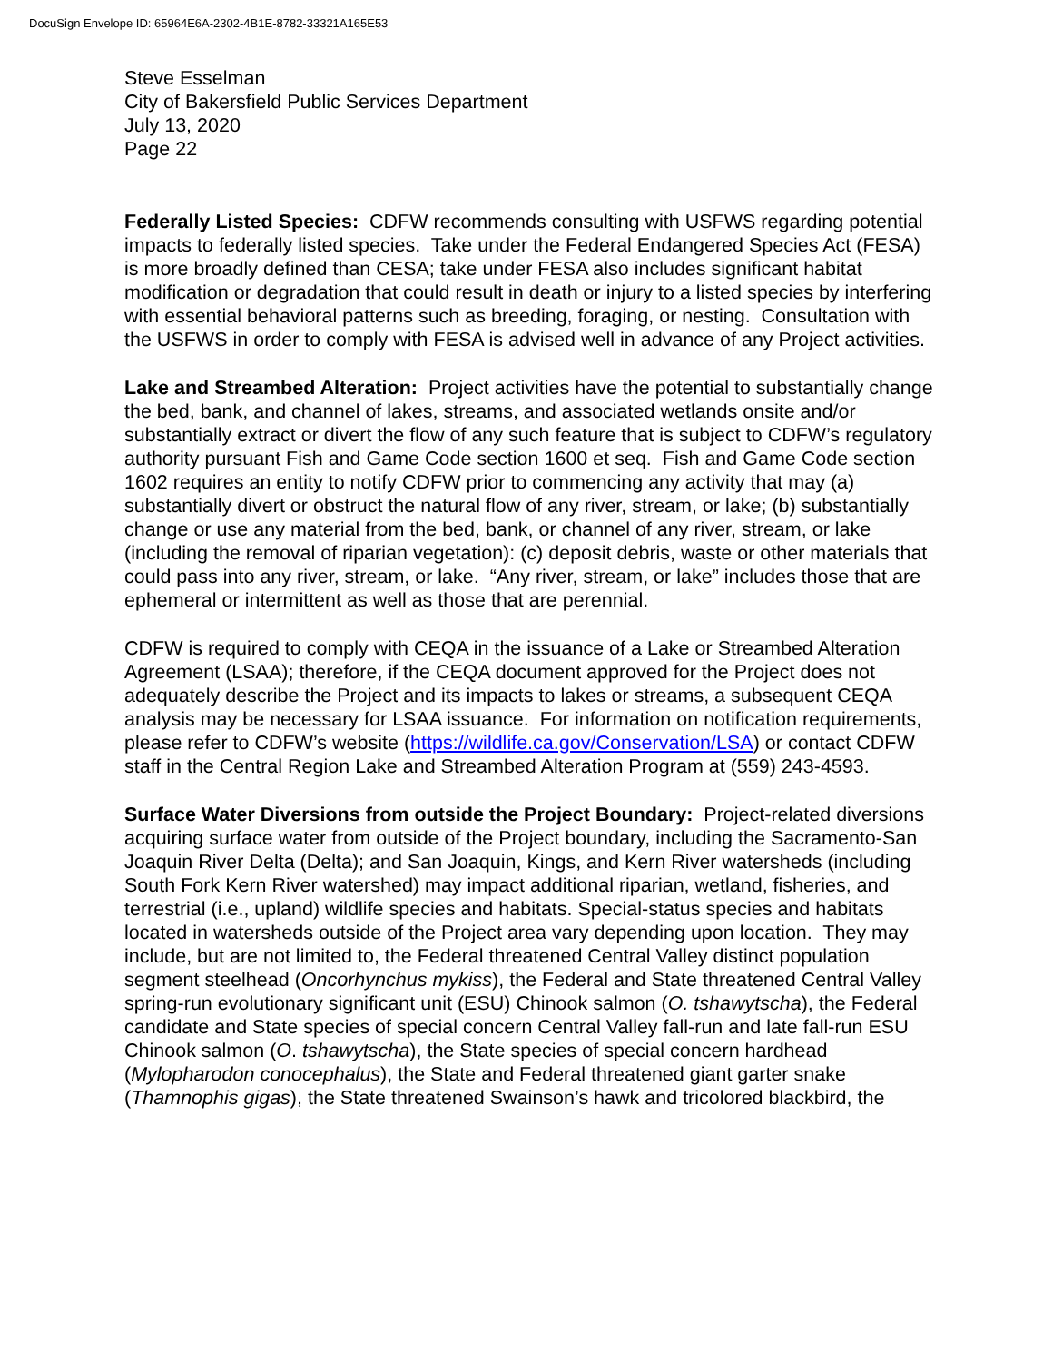DocuSign Envelope ID: 65964E6A-2302-4B1E-8782-33321A165E53
Steve Esselman
City of Bakersfield Public Services Department
July 13, 2020
Page 22
Federally Listed Species: CDFW recommends consulting with USFWS regarding potential impacts to federally listed species. Take under the Federal Endangered Species Act (FESA) is more broadly defined than CESA; take under FESA also includes significant habitat modification or degradation that could result in death or injury to a listed species by interfering with essential behavioral patterns such as breeding, foraging, or nesting. Consultation with the USFWS in order to comply with FESA is advised well in advance of any Project activities.
Lake and Streambed Alteration: Project activities have the potential to substantially change the bed, bank, and channel of lakes, streams, and associated wetlands onsite and/or substantially extract or divert the flow of any such feature that is subject to CDFW’s regulatory authority pursuant Fish and Game Code section 1600 et seq. Fish and Game Code section 1602 requires an entity to notify CDFW prior to commencing any activity that may (a) substantially divert or obstruct the natural flow of any river, stream, or lake; (b) substantially change or use any material from the bed, bank, or channel of any river, stream, or lake (including the removal of riparian vegetation): (c) deposit debris, waste or other materials that could pass into any river, stream, or lake. “Any river, stream, or lake” includes those that are ephemeral or intermittent as well as those that are perennial.
CDFW is required to comply with CEQA in the issuance of a Lake or Streambed Alteration Agreement (LSAA); therefore, if the CEQA document approved for the Project does not adequately describe the Project and its impacts to lakes or streams, a subsequent CEQA analysis may be necessary for LSAA issuance. For information on notification requirements, please refer to CDFW’s website (https://wildlife.ca.gov/Conservation/LSA) or contact CDFW staff in the Central Region Lake and Streambed Alteration Program at (559) 243-4593.
Surface Water Diversions from outside the Project Boundary: Project-related diversions acquiring surface water from outside of the Project boundary, including the Sacramento-San Joaquin River Delta (Delta); and San Joaquin, Kings, and Kern River watersheds (including South Fork Kern River watershed) may impact additional riparian, wetland, fisheries, and terrestrial (i.e., upland) wildlife species and habitats. Special-status species and habitats located in watersheds outside of the Project area vary depending upon location. They may include, but are not limited to, the Federal threatened Central Valley distinct population segment steelhead (Oncorhynchus mykiss), the Federal and State threatened Central Valley spring-run evolutionary significant unit (ESU) Chinook salmon (O. tshawytscha), the Federal candidate and State species of special concern Central Valley fall-run and late fall-run ESU Chinook salmon (O. tshawytscha), the State species of special concern hardhead (Mylopharodon conocephalus), the State and Federal threatened giant garter snake (Thamnophis gigas), the State threatened Swainson’s hawk and tricolored blackbird, the